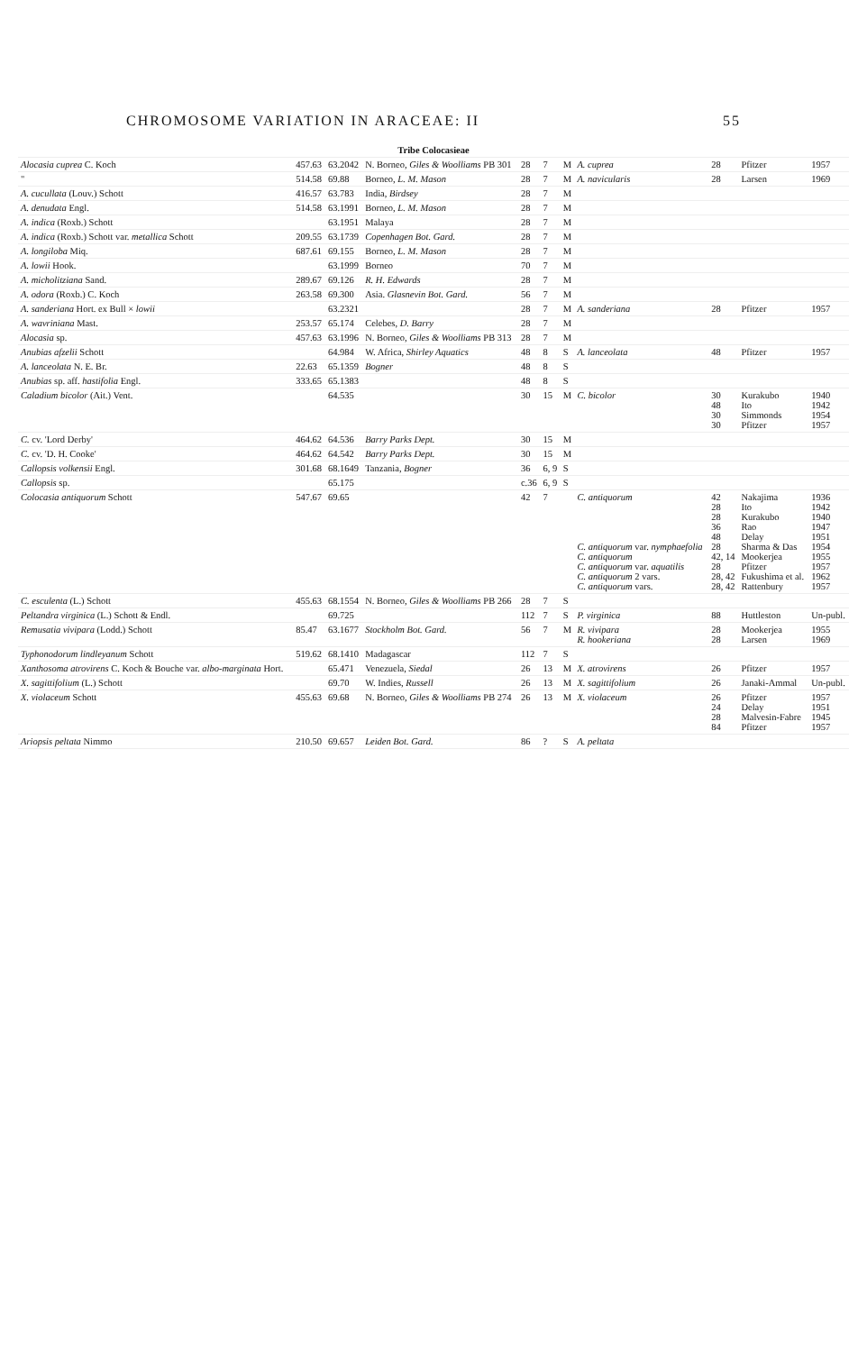CHROMOSOME VARIATION IN ARACEAE: II 55
| Tribe Colocasieae | | | | | | | | | | |
| Alocasia cuprea C. Koch | 457.63 | 63.2042 | N. Borneo, Giles & Woolliams PB 301 | 28 | 7 | M | A. cuprea | 28 | Pfitzer | 1957 |
| " | 514.58 | 69.88 | Borneo, L. M. Mason | 28 | 7 | M | A. navicularis | 28 | Larsen | 1969 |
| A. cucullata (Louv.) Schott | 416.57 | 63.783 | India, Birdsey | 28 | 7 | M | | | | |
| A. denudata Engl. | 514.58 | 63.1991 | Borneo, L. M. Mason | 28 | 7 | M | | | | |
| A. indica (Roxb.) Schott | | 63.1951 | Malaya | 28 | 7 | M | | | | |
| A. indica (Roxb.) Schott var. metallica Schott | 209.55 | 63.1739 | Copenhagen Bot. Gard. | 28 | 7 | M | | | | |
| A. longiloba Miq. | 687.61 | 69.155 | Borneo, L. M. Mason | 28 | 7 | M | | | | |
| A. lowii Hook. | | 63.1999 | Borneo | 70 | 7 | M | | | | |
| A. micholitziana Sand. | 289.67 | 69.126 | R. H. Edwards | 28 | 7 | M | | | | |
| A. odora (Roxb.) C. Koch | 263.58 | 69.300 | Asia. Glasnevin Bot. Gard. | 56 | 7 | M | | | | |
| A. sanderiana Hort. ex Bull × lowii | | 63.2321 | | 28 | 7 | M | A. sanderiana | 28 | Pfitzer | 1957 |
| A. wavriniana Mast. | 253.57 | 65.174 | Celebes, D. Barry | 28 | 7 | M | | | | |
| Alocasia sp. | 457.63 | 63.1996 | N. Borneo, Giles & Woolliams PB 313 | 28 | 7 | M | | | | |
| Anubias afzelii Schott | | 64.984 | W. Africa, Shirley Aquatics | 48 | 8 | S | A. lanceolata | 48 | Pfitzer | 1957 |
| A. lanceolata N. E. Br. | 22.63 | 65.1359 | Bogner | 48 | 8 | S | | | | |
| Anubias sp. aff. hastifolia Engl. | 333.65 | 65.1383 | | 48 | 8 | S | | | | |
| Caladium bicolor (Ait.) Vent. | | 64.535 | | 30 | 15 | M | C. bicolor | 30 48 30 30 | Kurakubo Ito Simmonds Pfitzer | 1940 1942 1954 1957 |
| C. cv. 'Lord Derby' | 464.62 | 64.536 | Barry Parks Dept. | 30 | 15 | M | | | | |
| C. cv. 'D. H. Cooke' | 464.62 | 64.542 | Barry Parks Dept. | 30 | 15 | M | | | | |
| Callopsis volkensii Engl. | 301.68 | 68.1649 | Tanzania, Bogner | 36 | 6, 9 | S | | | | |
| Callopsis sp. | | 65.175 | | c.36 | 6, 9 | S | | | | |
| Colocasia antiquorum Schott | 547.67 | 69.65 | | 42 | 7 | | C. antiquorum C. antiquorum var. nymphaefolia C. antiquorum C. antiquorum var. aquatilis C. antiquorum 2 vars. C. antiquorum vars. | 42 28 28 36 48 28 42, 14 28 28, 42 28, 42 | Nakajima Ito Kurakubo Rao Delay Sharma & Das Mookerjea Pfitzer Fukushima et al. Rattenbury | 1936 1942 1940 1947 1951 1954 1955 1957 1962 1957 |
| C. esculenta (L.) Schott | 455.63 | 68.1554 | N. Borneo, Giles & Woolliams PB 266 | 28 | 7 | S | | | | |
| Peltandra virginica (L.) Schott & Endl. | | 69.725 | | 112 | 7 | S | P. virginica | 88 | Huttleston | Un-publ. |
| Remusatia vivipara (Lodd.) Schott | 85.47 | 63.1677 | Stockholm Bot. Gard. | 56 | 7 | M | R. vivipara R. hookeriana | 28 28 | Mookerjea Larsen | 1955 1969 |
| Typhonodorum lindleyanum Schott | 519.62 | 68.1410 | Madagascar | 112 | 7 | S | | | | |
| Xanthosoma atrovirens C. Koch & Bouche var. albo-marginata Hort. | | 65.471 | Venezuela, Siedal | 26 | 13 | M | X. atrovirens | 26 | Pfitzer | 1957 |
| X. sagittifolium (L.) Schott | | 69.70 | W. Indies, Russell | 26 | 13 | M | X. sagittifolium | 26 | Janaki-Ammal | Un-publ. |
| X. violaceum Schott | 455.63 | 69.68 | N. Borneo, Giles & Woolliams PB 274 | 26 | 13 | M | X. violaceum | 26 24 28 84 | Pfitzer Delay Malvesin-Fabre Pfitzer | 1957 1951 1945 1957 |
| Ariopsis peltata Nimmo | 210.50 | 69.657 | Leiden Bot. Gard. | 86 | ? | S | A. peltata | | | |